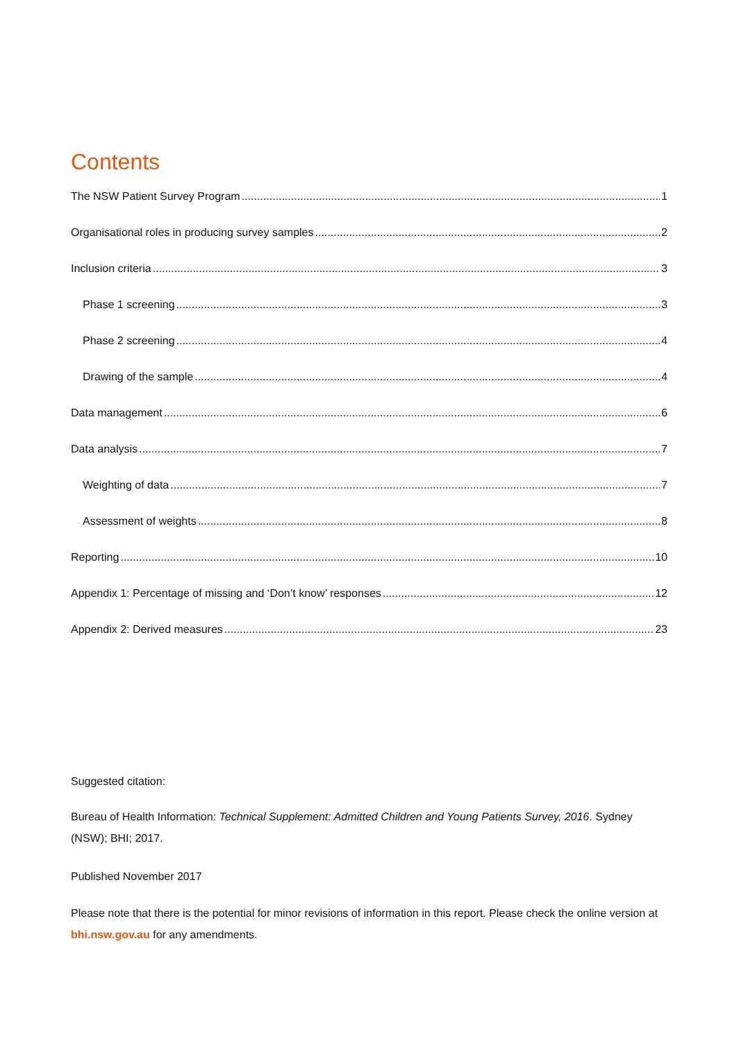Contents
The NSW Patient Survey Program 1
Organisational roles in producing survey samples 2
Inclusion criteria 3
Phase 1 screening 3
Phase 2 screening 4
Drawing of the sample 4
Data management 6
Data analysis 7
Weighting of data 7
Assessment of weights 8
Reporting 10
Appendix 1: Percentage of missing and ‘Don’t know’ responses 12
Appendix 2: Derived measures 23
Suggested citation:
Bureau of Health Information: Technical Supplement: Admitted Children and Young Patients Survey, 2016. Sydney (NSW); BHI; 2017.
Published November 2017
Please note that there is the potential for minor revisions of information in this report. Please check the online version at bhi.nsw.gov.au for any amendments.